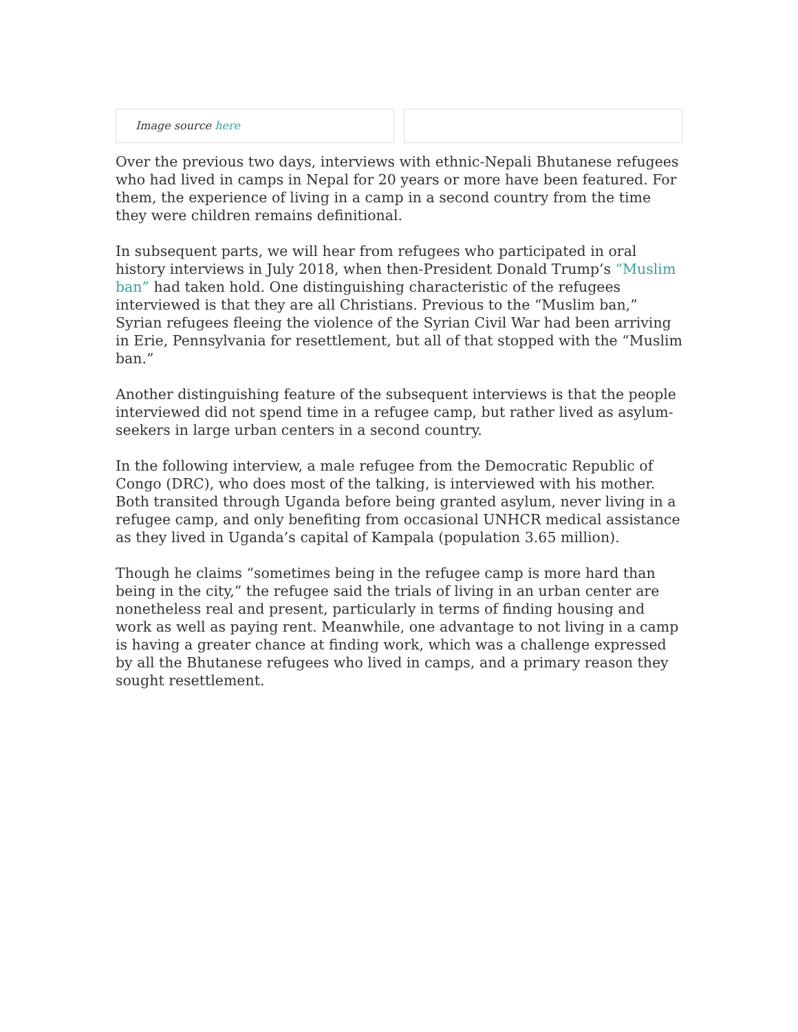Image source here
Over the previous two days, interviews with ethnic-Nepali Bhutanese refugees who had lived in camps in Nepal for 20 years or more have been featured. For them, the experience of living in a camp in a second country from the time they were children remains definitional.
In subsequent parts, we will hear from refugees who participated in oral history interviews in July 2018, when then-President Donald Trump’s “Muslim ban” had taken hold. One distinguishing characteristic of the refugees interviewed is that they are all Christians. Previous to the “Muslim ban,” Syrian refugees fleeing the violence of the Syrian Civil War had been arriving in Erie, Pennsylvania for resettlement, but all of that stopped with the “Muslim ban.”
Another distinguishing feature of the subsequent interviews is that the people interviewed did not spend time in a refugee camp, but rather lived as asylum-seekers in large urban centers in a second country.
In the following interview, a male refugee from the Democratic Republic of Congo (DRC), who does most of the talking, is interviewed with his mother. Both transited through Uganda before being granted asylum, never living in a refugee camp, and only benefiting from occasional UNHCR medical assistance as they lived in Uganda’s capital of Kampala (population 3.65 million).
Though he claims “sometimes being in the refugee camp is more hard than being in the city,” the refugee said the trials of living in an urban center are nonetheless real and present, particularly in terms of finding housing and work as well as paying rent. Meanwhile, one advantage to not living in a camp is having a greater chance at finding work, which was a challenge expressed by all the Bhutanese refugees who lived in camps, and a primary reason they sought resettlement.